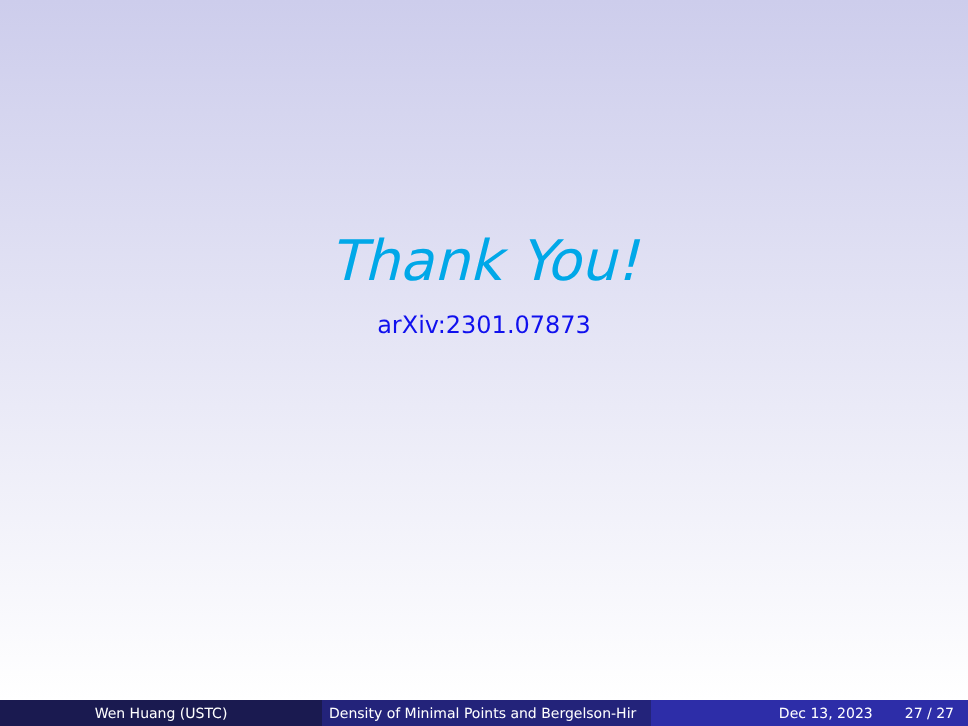Thank You!
arXiv:2301.07873
Wen Huang (USTC) Density of Minimal Points and Bergelson-Hir Dec 13, 2023 27 / 27